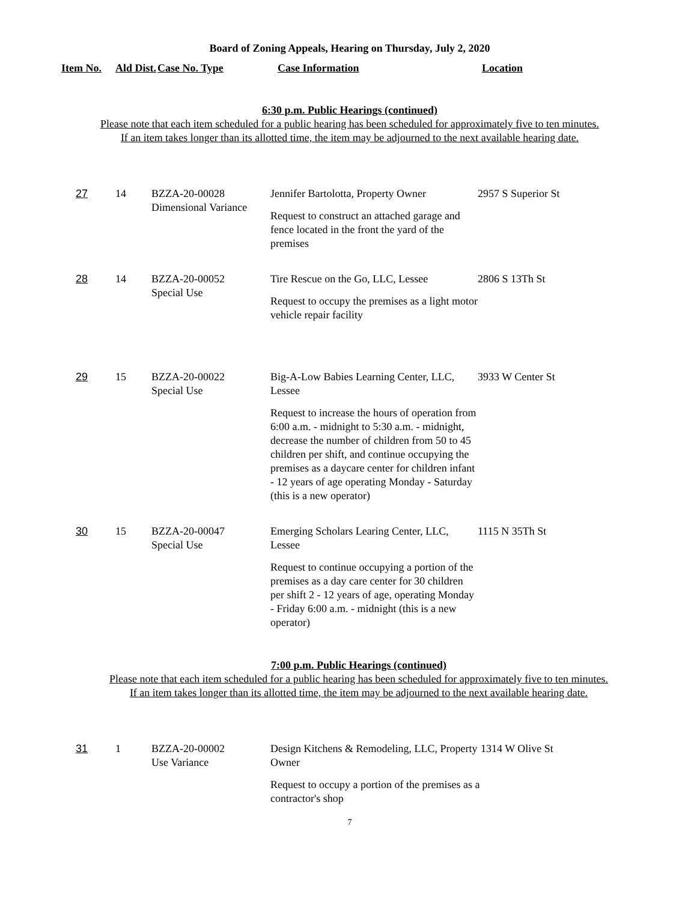Board of Zoning Appeals, Hearing on Thursday, July 2, 2020
| Item No. | Ald Dist. | Case No. Type | Case Information | Location |
| --- | --- | --- | --- | --- |
6:30 p.m. Public Hearings (continued)
Please note that each item scheduled for a public hearing has been scheduled for approximately five to ten minutes.
If an item takes longer than its allotted time, the item may be adjourned to the next available hearing date.
| 27 | 14 | BZZA-20-00028 Dimensional Variance | Jennifer Bartolotta, Property Owner Request to construct an attached garage and fence located in the front the yard of the premises | 2957 S Superior St |
| 28 | 14 | BZZA-20-00052 Special Use | Tire Rescue on the Go, LLC, Lessee Request to occupy the premises as a light motor vehicle repair facility | 2806 S 13Th St |
| 29 | 15 | BZZA-20-00022 Special Use | Big-A-Low Babies Learning Center, LLC, Lessee Request to increase the hours of operation from 6:00 a.m. - midnight to 5:30 a.m. - midnight, decrease the number of children from 50 to 45 children per shift, and continue occupying the premises as a daycare center for children infant - 12 years of age operating Monday - Saturday (this is a new operator) | 3933 W Center St |
| 30 | 15 | BZZA-20-00047 Special Use | Emerging Scholars Learing Center, LLC, Lessee Request to continue occupying a portion of the premises as a day care center for 30 children per shift 2 - 12 years of age, operating Monday - Friday 6:00 a.m. - midnight (this is a new operator) | 1115 N 35Th St |
7:00 p.m. Public Hearings (continued)
Please note that each item scheduled for a public hearing has been scheduled for approximately five to ten minutes.
If an item takes longer than its allotted time, the item may be adjourned to the next available hearing date.
| 31 | 1 | BZZA-20-00002 Use Variance | Design Kitchens & Remodeling, LLC, Property Owner Request to occupy a portion of the premises as a contractor's shop | 1314 W Olive St |
7